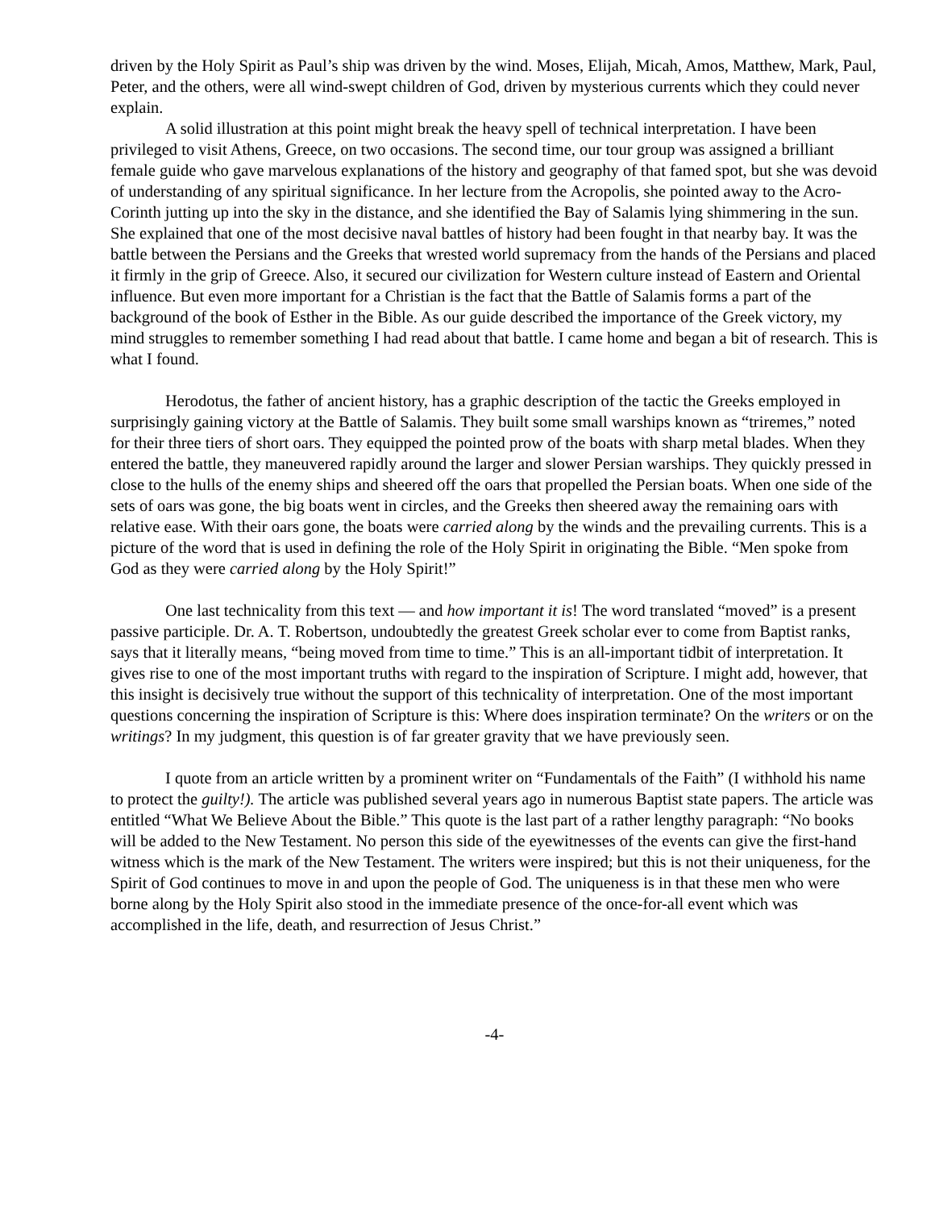driven by the Holy Spirit as Paul’s ship was driven by the wind. Moses, Elijah, Micah, Amos, Matthew, Mark, Paul, Peter, and the others, were all wind-swept children of God, driven by mysterious currents which they could never explain.
A solid illustration at this point might break the heavy spell of technical interpretation. I have been privileged to visit Athens, Greece, on two occasions. The second time, our tour group was assigned a brilliant female guide who gave marvelous explanations of the history and geography of that famed spot, but she was devoid of understanding of any spiritual significance. In her lecture from the Acropolis, she pointed away to the Acro-Corinth jutting up into the sky in the distance, and she identified the Bay of Salamis lying shimmering in the sun. She explained that one of the most decisive naval battles of history had been fought in that nearby bay. It was the battle between the Persians and the Greeks that wrested world supremacy from the hands of the Persians and placed it firmly in the grip of Greece. Also, it secured our civilization for Western culture instead of Eastern and Oriental influence. But even more important for a Christian is the fact that the Battle of Salamis forms a part of the background of the book of Esther in the Bible. As our guide described the importance of the Greek victory, my mind struggles to remember something I had read about that battle. I came home and began a bit of research. This is what I found.
Herodotus, the father of ancient history, has a graphic description of the tactic the Greeks employed in surprisingly gaining victory at the Battle of Salamis. They built some small warships known as “triremes,” noted for their three tiers of short oars. They equipped the pointed prow of the boats with sharp metal blades. When they entered the battle, they maneuvered rapidly around the larger and slower Persian warships. They quickly pressed in close to the hulls of the enemy ships and sheered off the oars that propelled the Persian boats. When one side of the sets of oars was gone, the big boats went in circles, and the Greeks then sheered away the remaining oars with relative ease. With their oars gone, the boats were carried along by the winds and the prevailing currents. This is a picture of the word that is used in defining the role of the Holy Spirit in originating the Bible. “Men spoke from God as they were carried along by the Holy Spirit!”
One last technicality from this text — and how important it is! The word translated “moved” is a present passive participle. Dr. A. T. Robertson, undoubtedly the greatest Greek scholar ever to come from Baptist ranks, says that it literally means, “being moved from time to time.” This is an all-important tidbit of interpretation. It gives rise to one of the most important truths with regard to the inspiration of Scripture. I might add, however, that this insight is decisively true without the support of this technicality of interpretation. One of the most important questions concerning the inspiration of Scripture is this: Where does inspiration terminate? On the writers or on the writings? In my judgment, this question is of far greater gravity that we have previously seen.
I quote from an article written by a prominent writer on “Fundamentals of the Faith” (I withhold his name to protect the guilty!). The article was published several years ago in numerous Baptist state papers. The article was entitled “What We Believe About the Bible.” This quote is the last part of a rather lengthy paragraph: “No books will be added to the New Testament. No person this side of the eyewitnesses of the events can give the first-hand witness which is the mark of the New Testament. The writers were inspired; but this is not their uniqueness, for the Spirit of God continues to move in and upon the people of God. The uniqueness is in that these men who were borne along by the Holy Spirit also stood in the immediate presence of the once-for-all event which was accomplished in the life, death, and resurrection of Jesus Christ.”
-4-